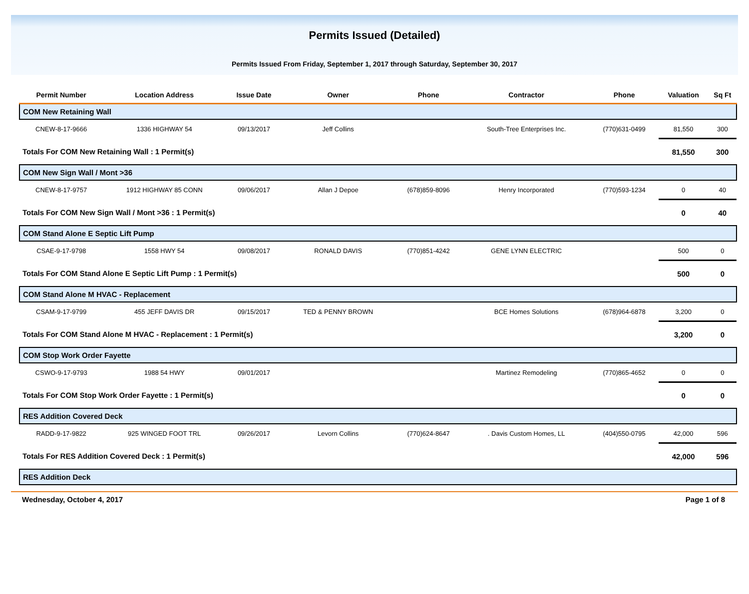Permits Issued (Detailed)
Permits Issued From Friday, September 1, 2017 through Saturday, September 30, 2017
| Permit Number | Location Address | Issue Date | Owner | Phone | Contractor | Phone | Valuation | Sq Ft |
| --- | --- | --- | --- | --- | --- | --- | --- | --- |
| COM New Retaining Wall | | | | | | | | |
| CNEW-8-17-9666 | 1336 HIGHWAY 54 | 09/13/2017 | Jeff Collins | | South-Tree Enterprises Inc. | (770)631-0499 | 81,550 | 300 |
| Totals For COM New Retaining Wall : 1 Permit(s) | | | | | | | 81,550 | 300 |
| COM New Sign Wall / Mont >36 | | | | | | | | |
| CNEW-8-17-9757 | 1912 HIGHWAY 85 CONN | 09/06/2017 | Allan J Depoe | (678)859-8096 | Henry Incorporated | (770)593-1234 | 0 | 40 |
| Totals For COM New Sign Wall / Mont >36 : 1 Permit(s) | | | | | | | 0 | 40 |
| COM Stand Alone E Septic Lift Pump | | | | | | | | |
| CSAE-9-17-9798 | 1558 HWY 54 | 09/08/2017 | RONALD DAVIS | (770)851-4242 | GENE LYNN ELECTRIC | | 500 | 0 |
| Totals For COM Stand Alone E Septic Lift Pump : 1 Permit(s) | | | | | | | 500 | 0 |
| COM Stand Alone M HVAC - Replacement | | | | | | | | |
| CSAM-9-17-9799 | 455 JEFF DAVIS DR | 09/15/2017 | TED & PENNY BROWN | | BCE Homes Solutions | (678)964-6878 | 3,200 | 0 |
| Totals For COM Stand Alone M HVAC - Replacement : 1 Permit(s) | | | | | | | 3,200 | 0 |
| COM Stop Work Order Fayette | | | | | | | | |
| CSWO-9-17-9793 | 1988 54 HWY | 09/01/2017 | | | Martinez Remodeling | (770)865-4652 | 0 | 0 |
| Totals For COM Stop Work Order Fayette : 1 Permit(s) | | | | | | | 0 | 0 |
| RES Addition Covered Deck | | | | | | | | |
| RADD-9-17-9822 | 925 WINGED FOOT TRL | 09/26/2017 | Levorn Collins | (770)624-8647 | . Davis Custom Homes, LL | (404)550-0795 | 42,000 | 596 |
| Totals For RES Addition Covered Deck : 1 Permit(s) | | | | | | | 42,000 | 596 |
| RES Addition Deck | | | | | | | | |
Wednesday, October 4, 2017 Page 1 of 8